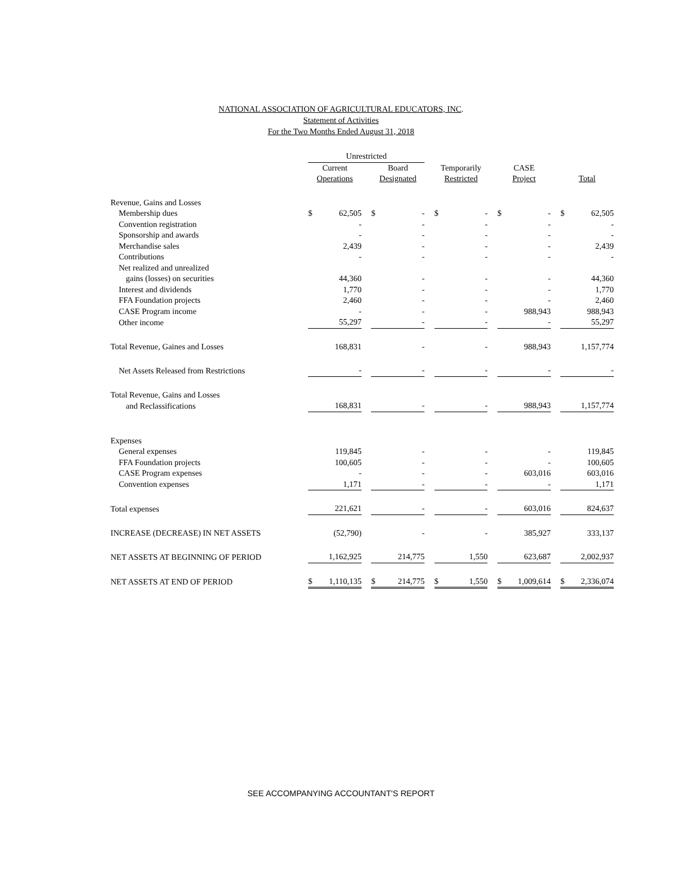NATIONAL ASSOCIATION OF AGRICULTURAL EDUCATORS, INC.
Statement of Activities
For the Two Months Ended August 31, 2018
| | Unrestricted | | | | | | | | | | | | | |
| | Current | | | Board | | | Temporarily | | | CASE | | | | |
| | Operations | | | Designated | | | Restricted | | | Project | | | Total | |
| Revenue, Gains and Losses | | | | | | | | | | | | | | |
| Membership dues | $ | 62,505 | | $ | - | | $ | - | | $ | - | | $ | 62,505 |
| Convention registration | | - | | | - | | | - | | | - | | | - |
| Sponsorship and awards | | - | | | - | | | - | | | - | | | - |
| Merchandise sales | | 2,439 | | | - | | | - | | | - | | | 2,439 |
| Contributions | | - | | | - | | | - | | | - | | | - |
| Net realized and unrealized | | | | | | | | | | | | | | |
| gains (losses) on securities | | 44,360 | | | - | | | - | | | - | | | 44,360 |
| Interest and dividends | | 1,770 | | | - | | | - | | | - | | | 1,770 |
| FFA Foundation projects | | 2,460 | | | - | | | - | | | - | | | 2,460 |
| CASE Program income | | - | | | - | | | - | | | 988,943 | | | 988,943 |
| Other income | | 55,297 | | | - | | | - | | | - | | | 55,297 |
| Total Revenue, Gaines and Losses | | 168,831 | | | - | | | - | | | 988,943 | | | 1,157,774 |
| Net Assets Released from Restrictions | | - | | | - | | | - | | | - | | | - |
| Total Revenue, Gains and Losses | | | | | | | | | | | | | | |
| and Reclassifications | | 168,831 | | | - | | | - | | | 988,943 | | | 1,157,774 |
| Expenses | | | | | | | | | | | | | | |
| General expenses | | 119,845 | | | - | | | - | | | - | | | 119,845 |
| FFA Foundation projects | | 100,605 | | | - | | | - | | | - | | | 100,605 |
| CASE Program expenses | | - | | | - | | | - | | | 603,016 | | | 603,016 |
| Convention expenses | | 1,171 | | | - | | | - | | | - | | | 1,171 |
| Total expenses | | 221,621 | | | - | | | - | | | 603,016 | | | 824,637 |
| INCREASE (DECREASE) IN NET ASSETS | | (52,790) | | | - | | | - | | | 385,927 | | | 333,137 |
| NET ASSETS AT BEGINNING OF PERIOD | | 1,162,925 | | | 214,775 | | | 1,550 | | | 623,687 | | | 2,002,937 |
| NET ASSETS AT END OF PERIOD | $ | 1,110,135 | | $ | 214,775 | | $ | 1,550 | | $ | 1,009,614 | | $ | 2,336,074 |
SEE ACCOMPANYING ACCOUNTANT'S REPORT